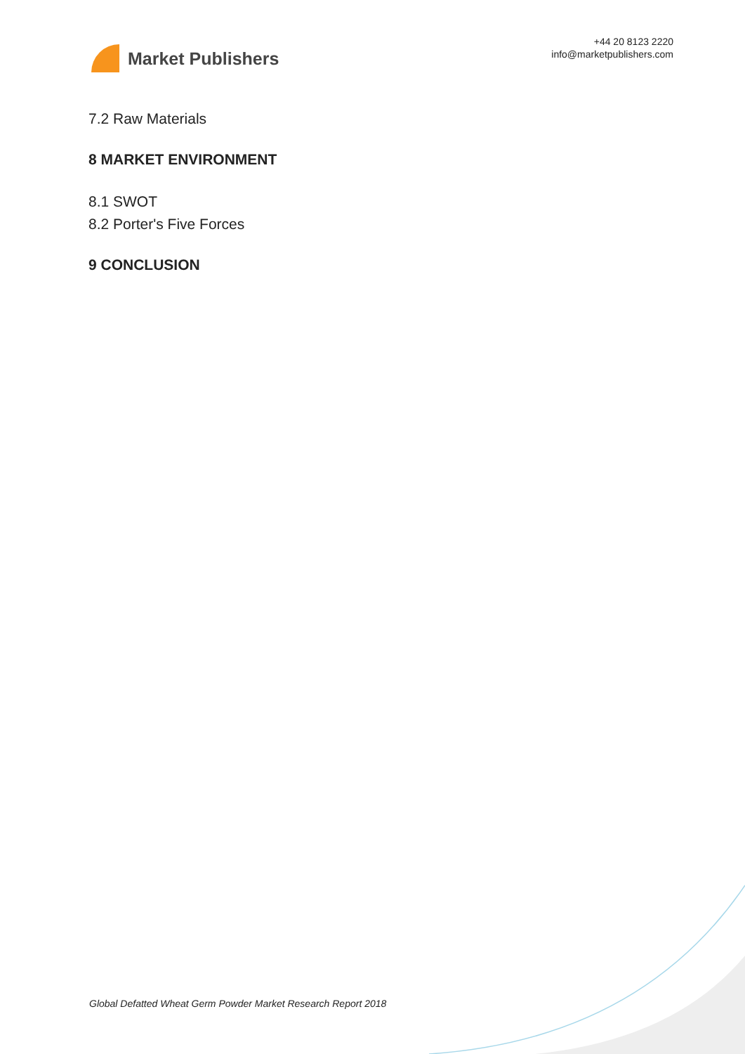Market Publishers
+44 20 8123 2220
info@marketpublishers.com
7.2 Raw Materials
8 MARKET ENVIRONMENT
8.1 SWOT
8.2 Porter's Five Forces
9 CONCLUSION
Global Defatted Wheat Germ Powder Market Research Report 2018